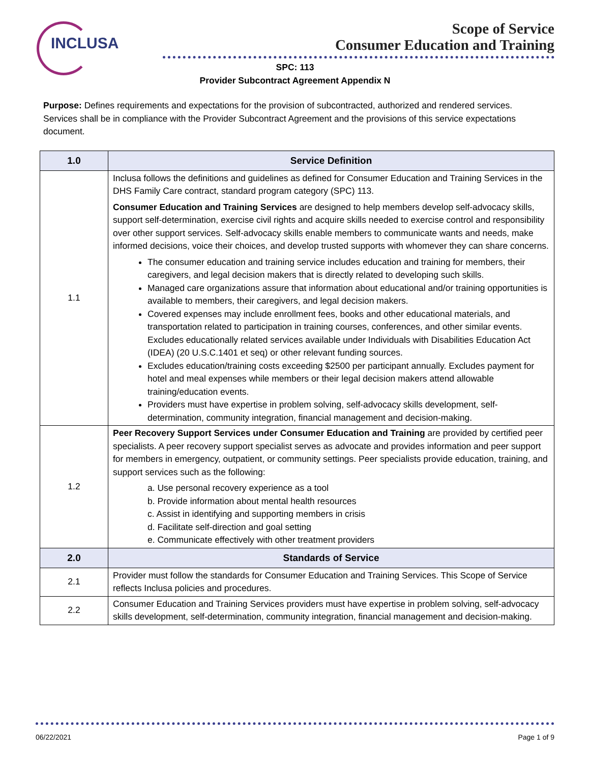INCLUSA
Scope of Service
Consumer Education and Training
SPC: 113
Provider Subcontract Agreement Appendix N
Purpose: Defines requirements and expectations for the provision of subcontracted, authorized and rendered services. Services shall be in compliance with the Provider Subcontract Agreement and the provisions of this service expectations document.
| 1.0 | Service Definition |
| --- | --- |
| 1.1 | Inclusa follows the definitions and guidelines as defined for Consumer Education and Training Services in the DHS Family Care contract, standard program category (SPC) 113. Consumer Education and Training Services are designed to help members develop self-advocacy skills, support self-determination, exercise civil rights and acquire skills needed to exercise control and responsibility over other support services. Self-advocacy skills enable members to communicate wants and needs, make informed decisions, voice their choices, and develop trusted supports with whomever they can share concerns. The consumer education and training service includes education and training for members, their caregivers, and legal decision makers that is directly related to developing such skills. Managed care organizations assure that information about educational and/or training opportunities is available to members, their caregivers, and legal decision makers. Covered expenses may include enrollment fees, books and other educational materials, and transportation related to participation in training courses, conferences, and other similar events. Excludes educationally related services available under Individuals with Disabilities Education Act (IDEA) (20 U.S.C.1401 et seq) or other relevant funding sources. Excludes education/training costs exceeding $2500 per participant annually. Excludes payment for hotel and meal expenses while members or their legal decision makers attend allowable training/education events. Providers must have expertise in problem solving, self-advocacy skills development, self-determination, community integration, financial management and decision-making. |
| 1.2 | Peer Recovery Support Services under Consumer Education and Training are provided by certified peer specialists. A peer recovery support specialist serves as advocate and provides information and peer support for members in emergency, outpatient, or community settings. Peer specialists provide education, training, and support services such as the following: a. Use personal recovery experience as a tool b. Provide information about mental health resources c. Assist in identifying and supporting members in crisis d. Facilitate self-direction and goal setting e. Communicate effectively with other treatment providers |
| 2.0 | Standards of Service |
| 2.1 | Provider must follow the standards for Consumer Education and Training Services. This Scope of Service reflects Inclusa policies and procedures. |
| 2.2 | Consumer Education and Training Services providers must have expertise in problem solving, self-advocacy skills development, self-determination, community integration, financial management and decision-making. |
06/22/2021 Page 1 of 9